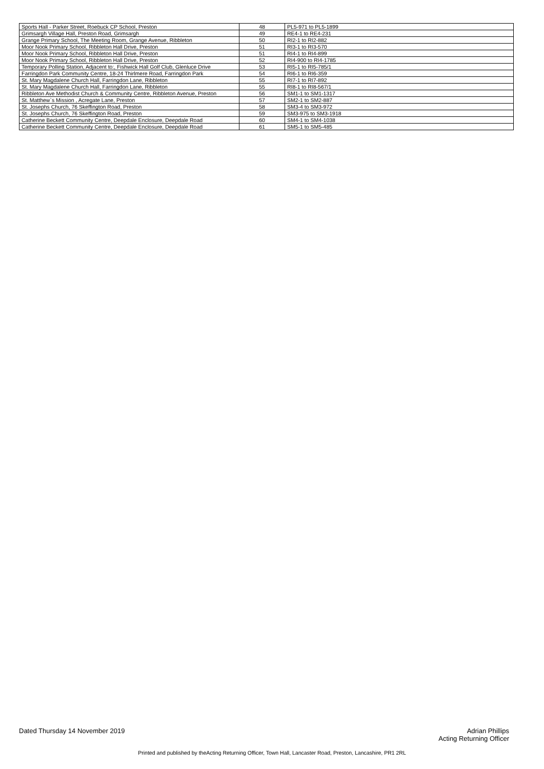| Sports Hall - Parker Street, Roebuck CP School, Preston | 48 | PL5-971 to PL5-1899 |
| Grimsargh Village Hall, Preston Road, Grimsargh | 49 | RE4-1 to RE4-231 |
| Grange Primary School, The Meeting Room, Grange Avenue, Ribbleton | 50 | RI2-1 to RI2-882 |
| Moor Nook Primary School, Ribbleton Hall Drive, Preston | 51 | RI3-1 to RI3-570 |
| Moor Nook Primary School, Ribbleton Hall Drive, Preston | 51 | RI4-1 to RI4-899 |
| Moor Nook Primary School, Ribbleton Hall Drive, Preston | 52 | RI4-900 to RI4-1785 |
| Temporary Polling Station, Adjacent to:, Fishwick Hall Golf Club, Glenluce Drive | 53 | RI5-1 to RI5-785/1 |
| Farringdon Park Community Centre, 18-24 Thirlmere Road, Farringdon Park | 54 | RI6-1 to RI6-359 |
| St. Mary Magdalene Church Hall, Farringdon Lane, Ribbleton | 55 | RI7-1 to RI7-892 |
| St. Mary Magdalene Church Hall, Farringdon Lane, Ribbleton | 55 | RI8-1 to RI8-567/1 |
| Ribbleton Ave Methodist Church & Community Centre, Ribbleton Avenue, Preston | 56 | SM1-1 to SM1-1317 |
| St. Matthew`s Mission , Acregate Lane, Preston | 57 | SM2-1 to SM2-887 |
| St. Josephs Church, 76 Skeffington Road, Preston | 58 | SM3-4 to SM3-972 |
| St. Josephs Church, 76 Skeffington Road, Preston | 59 | SM3-975 to SM3-1918 |
| Catherine Beckett Community Centre, Deepdale Enclosure, Deepdale Road | 60 | SM4-1 to SM4-1038 |
| Catherine Beckett Community Centre, Deepdale Enclosure, Deepdale Road | 61 | SM5-1 to SM5-485 |
Dated Thursday 14 November 2019
Adrian Phillips
Acting Returning Officer
Printed and published by theActing Returning Officer, Town Hall, Lancaster Road, Preston, Lancashire, PR1 2RL